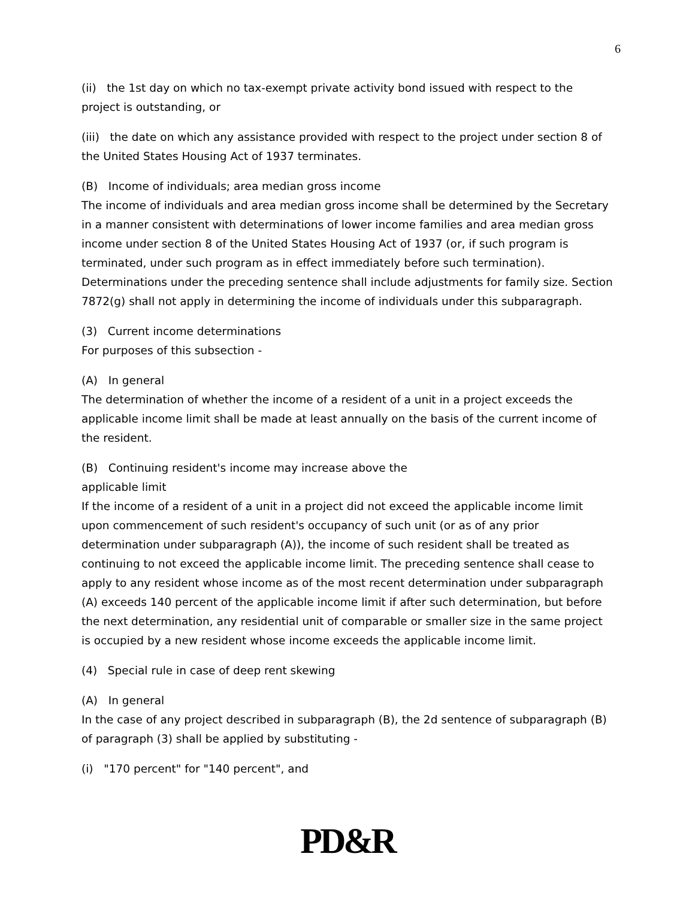6
(ii) the 1st day on which no tax-exempt private activity bond issued with respect to the project is outstanding, or
(iii) the date on which any assistance provided with respect to the project under section 8 of the United States Housing Act of 1937 terminates.
(B) Income of individuals; area median gross income
The income of individuals and area median gross income shall be determined by the Secretary in a manner consistent with determinations of lower income families and area median gross income under section 8 of the United States Housing Act of 1937 (or, if such program is terminated, under such program as in effect immediately before such termination). Determinations under the preceding sentence shall include adjustments for family size. Section 7872(g) shall not apply in determining the income of individuals under this subparagraph.
(3) Current income determinations
For purposes of this subsection -
(A) In general
The determination of whether the income of a resident of a unit in a project exceeds the applicable income limit shall be made at least annually on the basis of the current income of the resident.
(B) Continuing resident's income may increase above the
applicable limit
If the income of a resident of a unit in a project did not exceed the applicable income limit upon commencement of such resident's occupancy of such unit (or as of any prior determination under subparagraph (A)), the income of such resident shall be treated as continuing to not exceed the applicable income limit. The preceding sentence shall cease to apply to any resident whose income as of the most recent determination under subparagraph (A) exceeds 140 percent of the applicable income limit if after such determination, but before the next determination, any residential unit of comparable or smaller size in the same project is occupied by a new resident whose income exceeds the applicable income limit.
(4) Special rule in case of deep rent skewing
(A) In general
In the case of any project described in subparagraph (B), the 2d sentence of subparagraph (B) of paragraph (3) shall be applied by substituting -
(i) "170 percent" for "140 percent", and
PD&R